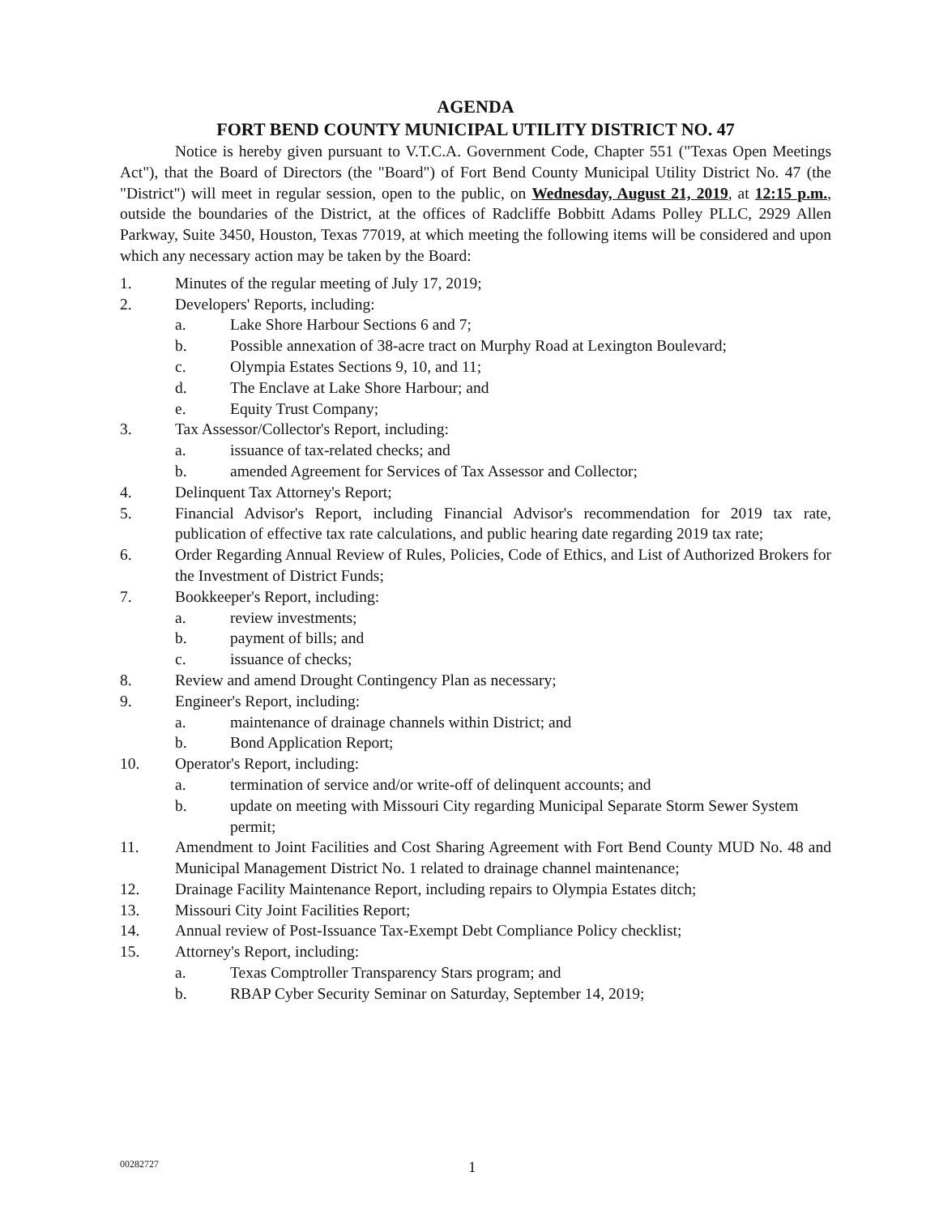AGENDA
FORT BEND COUNTY MUNICIPAL UTILITY DISTRICT NO. 47
Notice is hereby given pursuant to V.T.C.A. Government Code, Chapter 551 ("Texas Open Meetings Act"), that the Board of Directors (the "Board") of Fort Bend County Municipal Utility District No. 47 (the "District") will meet in regular session, open to the public, on Wednesday, August 21, 2019, at 12:15 p.m., outside the boundaries of the District, at the offices of Radcliffe Bobbitt Adams Polley PLLC, 2929 Allen Parkway, Suite 3450, Houston, Texas 77019, at which meeting the following items will be considered and upon which any necessary action may be taken by the Board:
1. Minutes of the regular meeting of July 17, 2019;
2. Developers' Reports, including:
a. Lake Shore Harbour Sections 6 and 7;
b. Possible annexation of 38-acre tract on Murphy Road at Lexington Boulevard;
c. Olympia Estates Sections 9, 10, and 11;
d. The Enclave at Lake Shore Harbour; and
e. Equity Trust Company;
3. Tax Assessor/Collector's Report, including:
a. issuance of tax-related checks; and
b. amended Agreement for Services of Tax Assessor and Collector;
4. Delinquent Tax Attorney's Report;
5. Financial Advisor's Report, including Financial Advisor's recommendation for 2019 tax rate, publication of effective tax rate calculations, and public hearing date regarding 2019 tax rate;
6. Order Regarding Annual Review of Rules, Policies, Code of Ethics, and List of Authorized Brokers for the Investment of District Funds;
7. Bookkeeper's Report, including:
a. review investments;
b. payment of bills; and
c. issuance of checks;
8. Review and amend Drought Contingency Plan as necessary;
9. Engineer's Report, including:
a. maintenance of drainage channels within District; and
b. Bond Application Report;
10. Operator's Report, including:
a. termination of service and/or write-off of delinquent accounts; and
b. update on meeting with Missouri City regarding Municipal Separate Storm Sewer System permit;
11. Amendment to Joint Facilities and Cost Sharing Agreement with Fort Bend County MUD No. 48 and Municipal Management District No. 1 related to drainage channel maintenance;
12. Drainage Facility Maintenance Report, including repairs to Olympia Estates ditch;
13. Missouri City Joint Facilities Report;
14. Annual review of Post-Issuance Tax-Exempt Debt Compliance Policy checklist;
15. Attorney's Report, including:
a. Texas Comptroller Transparency Stars program; and
b. RBAP Cyber Security Seminar on Saturday, September 14, 2019;
00282727 1